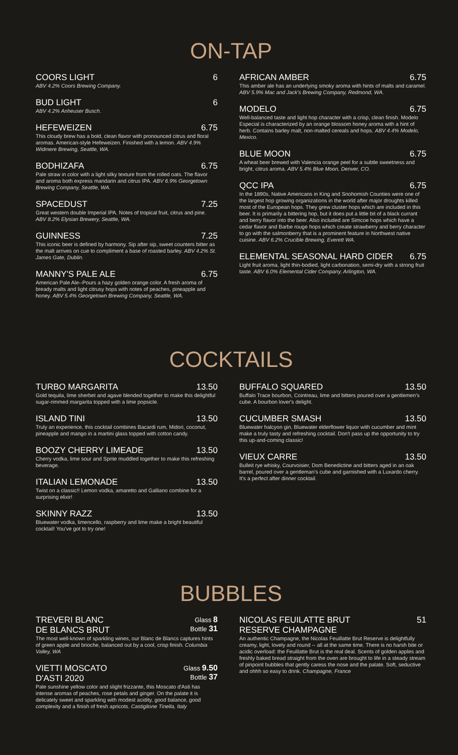ON-TAP
COORS LIGHT 6
ABV 4.2% Coors Brewing Company.
BUD LIGHT 6
ABV 4.2% Anheuser Busch.
HEFEWEIZEN 6.75
This cloudy brew has a bold, clean flavor with pronounced citrus and floral aromas. American-style Hefeweizen. Finished with a lemon. ABV 4.9% Widmere Brewing, Seattle, WA.
BODHIZAFA 6.75
Pale straw in color with a light silky texture from the rolled oats. The flavor and aroma both express mandarin and citrus IPA. ABV 6.9% Georgetown Brewing Company, Seattle, WA.
SPACEDUST 7.25
Great western double Imperial IPA. Notes of tropical fruit, citrus and pine. ABV 8.2% Elysian Brewery, Seattle, WA.
GUINNESS 7.25
This iconic beer is defined by harmony. Sip after sip, sweet counters bitter as the malt arrives on cue to compliment a base of roasted barley. ABV 4.2% St. James Gate, Dublin.
MANNY'S PALE ALE 6.75
American Pale Ale--Pours a hazy golden orange color. A fresh aroma of bready malts and light citrusy hops with notes of peaches, pineapple and honey. ABV 5.4% Georgetown Brewing Company, Seattle, WA.
AFRICAN AMBER 6.75
This amber ale has an underlying smoky aroma with hints of malts and caramel. ABV 5.9% Mac and Jack's Brewing Company, Redmond, WA.
MODELO 6.75
Well-balanced taste and light hop character with a crisp, clean finish. Modelo Especial is characterized by an orange blossom honey aroma with a hint of herb. Contains barley malt, non-malted cereals and hops. ABV 4.4% Modelo, Mexico.
BLUE MOON 6.75
A wheat beer brewed with Valencia orange peel for a subtle sweetness and bright, citrus aroma. ABV 5.4% Blue Moon, Denver, CO.
QCC IPA 6.75
In the 1890s, Native Americans in King and Snohomish Counties were one of the largest hop growing organizations in the world after major droughts killed most of the European hops. They grew cluster hops which are included in this beer. It is primarily a bittering hop, but it does put a little bit of a black currant and berry flavor into the beer. Also included are Simcoe hops which have a cedar flavor and Barbe rouge hops which create strawberry and berry character to go with the salmonberry that is a prominent feature in Northwest native cuisine. ABV 6.2% Crucible Brewing, Everett WA.
ELEMENTAL SEASONAL HARD CIDER 6.75
Light fruit aroma, light thin-bodied, light carbonation, semi-dry with a strong fruit taste. ABV 6.0% Elemental Cider Company, Arlington, WA.
COCKTAILS
TURBO MARGARITA 13.50
Gold tequila, lime sherbet and agave blended together to make this delightful sugar-rimmed margarita topped with a lime popsicle.
ISLAND TINI 13.50
Truly an experience, this cocktail combines Bacardi rum, Midori, coconut, pineapple and mango in a martini glass topped with cotton candy.
BOOZY CHERRY LIMEADE 13.50
Cherry vodka, lime sour and Sprite muddled together to make this refreshing beverage.
ITALIAN LEMONADE 13.50
Twist on a classic!! Lemon vodka, amaretto and Galliano combine for a surprising elixir!
SKINNY RAZZ 13.50
Bluewater vodka, limencello, raspberry and lime make a bright beautiful cocktail! You've got to try one!
BUFFALO SQUARED 13.50
Buffalo Trace bourbon, Cointreau, lime and bitters poured over a gentlemen's cube. A bourbon lover's delight.
CUCUMBER SMASH 13.50
Bluewater halcyon gin, Bluewater elderflower liquor with cucumber and mint make a truly tasty and refreshing cocktail. Don't pass up the opportunity to try this up-and-coming classic!
VIEUX CARRE 13.50
Bulleit rye whisky, Courvoisier, Dom Benedictine and bitters aged in an oak barrel, poured over a gentleman's cube and garnished with a Luxardo cherry. It's a perfect after dinner cocktail.
BUBBLES
TREVERI BLANC
DE BLANCS BRUT Glass 8
Bottle 31
The most well-known of sparkling wines, our Blanc de Blancs captures hints of green apple and brioche, balanced out by a cool, crisp finish. Columbia Valley, WA
VIETTI MOSCATO
D'ASTI 2020 Glass 9.50
Bottle 37
Pale sunshine yellow color and slight frizzante, this Moscato d'Asti has intense aromas of peaches, rose petals and ginger. On the palate it is delicately sweet and sparkling with modest acidity, good balance, good complexity and a finish of fresh apricots. Castiglione Tinella, Italy
NICOLAS FEUILATTE BRUT
RESERVE CHAMPAGNE 51
An authentic Champagne, the Nicolas Feuillatte Brut Reserve is delightfully creamy, light, lovely and round -- all at the same time. There is no harsh bite or acidic overload: the Feuillatte Brut is the real deal. Scents of golden apples and freshly baked bread straight from the oven are brought to life in a steady stream of pinpoint bubbles that gently caress the nose and the palate. Soft, seductive and ohhh so easy to drink. Champagne, France